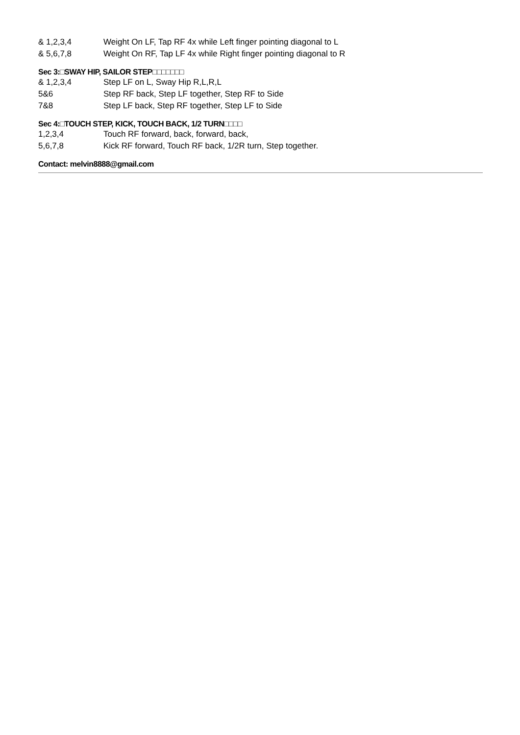| & 1,2,3,4 | Weight On LF, Tap RF 4x while Left finger pointing diagonal to L |
| & 5,6,7,8 | Weight On RF, Tap LF 4x while Right finger pointing diagonal to R |
Sec 3:□SWAY HIP, SAILOR STEP□□□□□□□
| & 1,2,3,4 | Step LF on L, Sway Hip R,L,R,L |
| 5&6 | Step RF back, Step LF together, Step RF to Side |
| 7&8 | Step LF back, Step RF together, Step LF to Side |
Sec 4:□TOUCH STEP, KICK, TOUCH BACK, 1/2 TURN□□□□
| 1,2,3,4 | Touch RF forward, back, forward, back, |
| 5,6,7,8 | Kick RF forward, Touch RF back, 1/2R turn, Step together. |
Contact: melvin8888@gmail.com